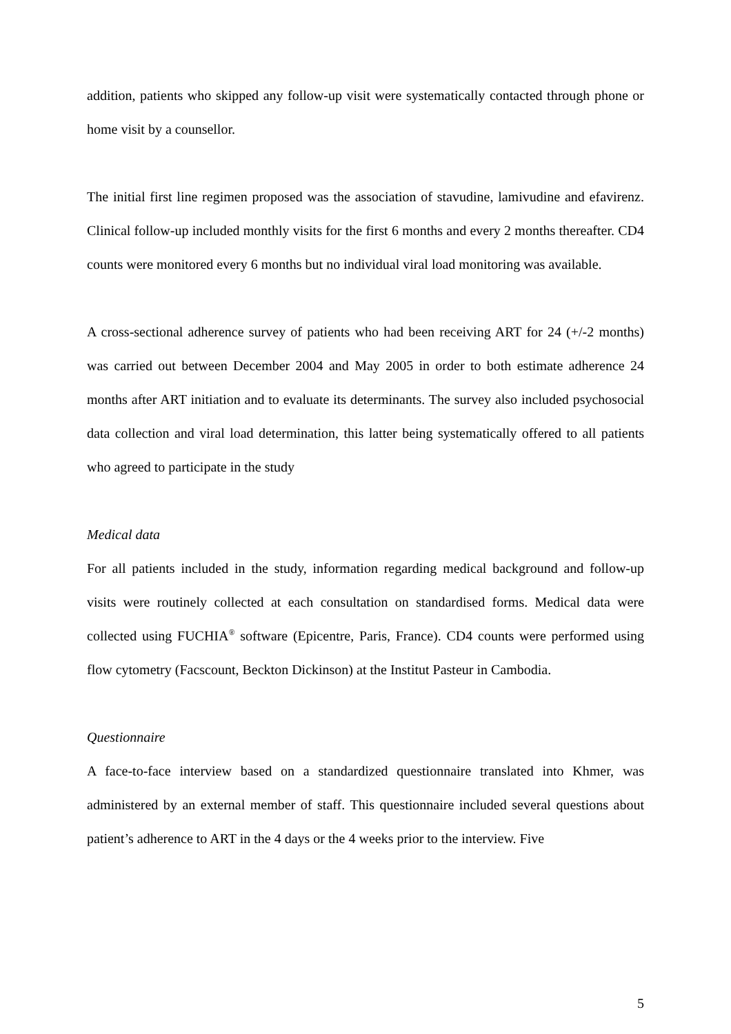addition, patients who skipped any follow-up visit were systematically contacted through phone or home visit by a counsellor.
The initial first line regimen proposed was the association of stavudine, lamivudine and efavirenz. Clinical follow-up included monthly visits for the first 6 months and every 2 months thereafter. CD4 counts were monitored every 6 months but no individual viral load monitoring was available.
A cross-sectional adherence survey of patients who had been receiving ART for 24 (+/-2 months) was carried out between December 2004 and May 2005 in order to both estimate adherence 24 months after ART initiation and to evaluate its determinants. The survey also included psychosocial data collection and viral load determination, this latter being systematically offered to all patients who agreed to participate in the study
Medical data
For all patients included in the study, information regarding medical background and follow-up visits were routinely collected at each consultation on standardised forms. Medical data were collected using FUCHIA<sup>®</sup> software (Epicentre, Paris, France). CD4 counts were performed using flow cytometry (Facscount, Beckton Dickinson) at the Institut Pasteur in Cambodia.
Questionnaire
A face-to-face interview based on a standardized questionnaire translated into Khmer, was administered by an external member of staff. This questionnaire included several questions about patient’s adherence to ART in the 4 days or the 4 weeks prior to the interview. Five
5